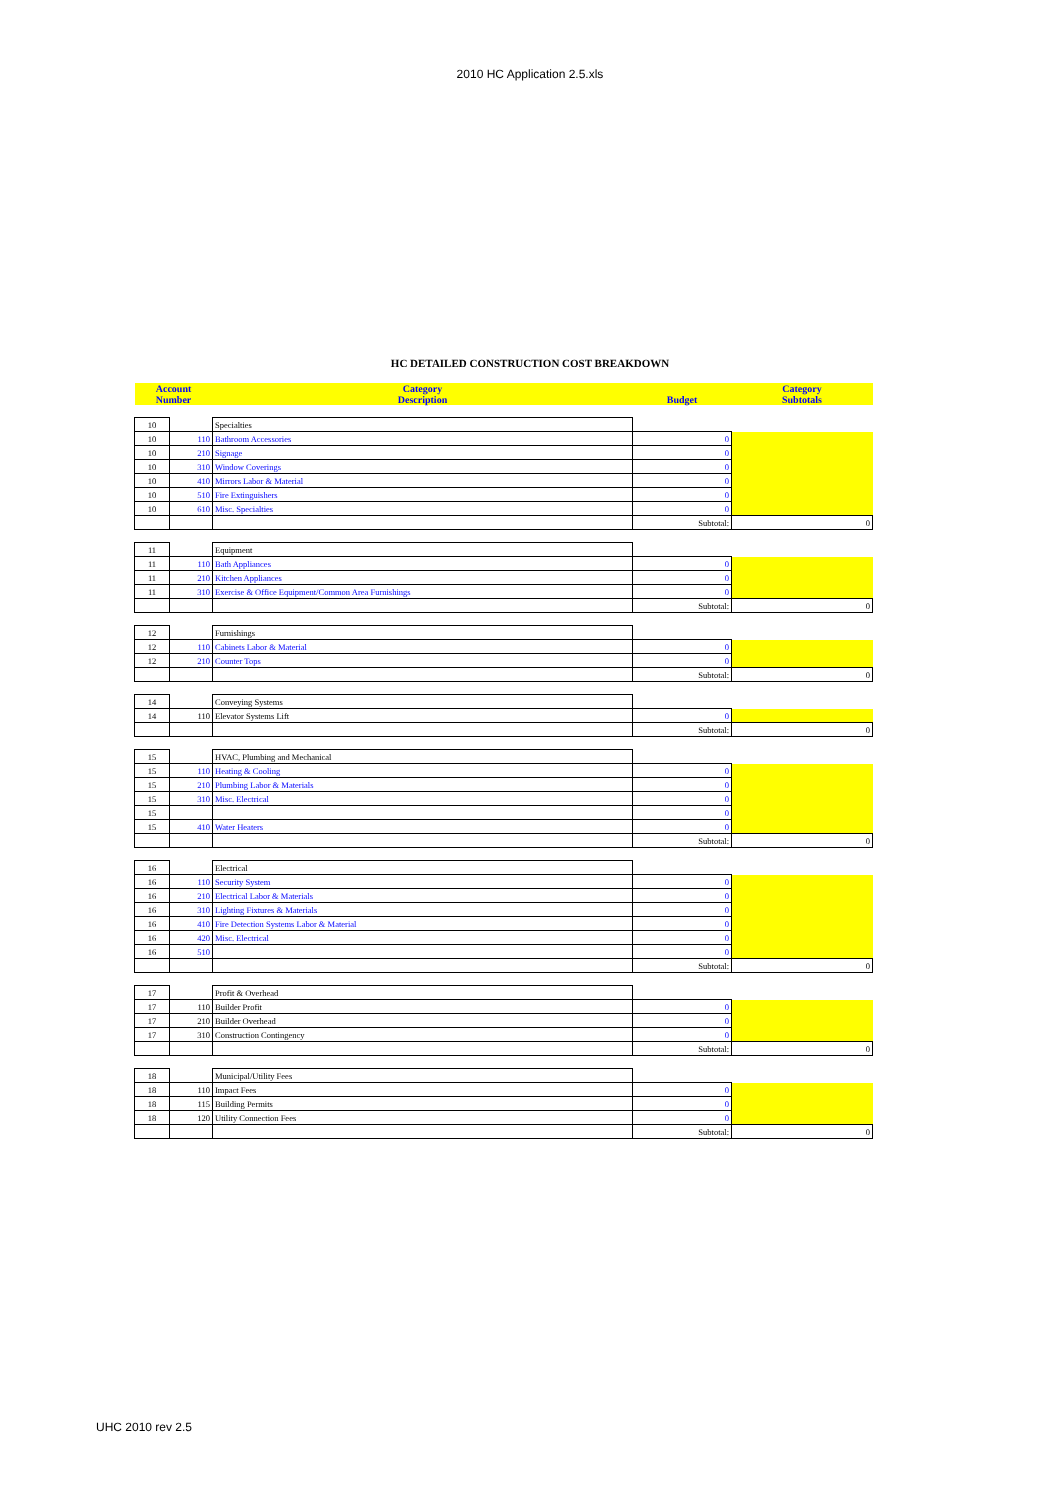2010 HC Application 2.5.xls
HC DETAILED CONSTRUCTION COST BREAKDOWN
| Account Number | | Category Description | Budget | Category Subtotals |
| --- | --- | --- | --- | --- |
| 10 | | Specialties | | |
| 10 | 110 | Bathroom Accessories | 0 | |
| 10 | 210 | Signage | 0 | |
| 10 | 310 | Window Coverings | 0 | |
| 10 | 410 | Mirrors Labor & Material | 0 | |
| 10 | 510 | Fire Extinguishers | 0 | |
| 10 | 610 | Misc. Specialties | 0 | |
| | | | Subtotal: | 0 |
| 11 | | Equipment | | |
| 11 | 110 | Bath Appliances | 0 | |
| 11 | 210 | Kitchen Appliances | 0 | |
| 11 | 310 | Exercise & Office Equipment/Common Area Furnishings | 0 | |
| | | | Subtotal: | 0 |
| 12 | | Furnishings | | |
| 12 | 110 | Cabinets Labor & Material | 0 | |
| 12 | 210 | Counter Tops | 0 | |
| | | | Subtotal: | 0 |
| 14 | | Conveying Systems | | |
| 14 | 110 | Elevator Systems Lift | 0 | |
| | | | Subtotal: | 0 |
| 15 | | HVAC, Plumbing and Mechanical | | |
| 15 | 110 | Heating & Cooling | 0 | |
| 15 | 210 | Plumbing Labor & Materials | 0 | |
| 15 | 310 | Misc. Electrical | 0 | |
| 15 | | | 0 | |
| 15 | 410 | Water Heaters | 0 | |
| | | | Subtotal: | 0 |
| 16 | | Electrical | | |
| 16 | 110 | Security System | 0 | |
| 16 | 210 | Electrical Labor & Materials | 0 | |
| 16 | 310 | Lighting Fixtures & Materials | 0 | |
| 16 | 410 | Fire Detection Systems Labor & Material | 0 | |
| 16 | 420 | Misc. Electrical | 0 | |
| 16 | 510 | | 0 | |
| | | | Subtotal: | 0 |
| 17 | | Profit & Overhead | | |
| 17 | 110 | Builder Profit | 0 | |
| 17 | 210 | Builder Overhead | 0 | |
| 17 | 310 | Construction Contingency | 0 | |
| | | | Subtotal: | 0 |
| 18 | | Municipal/Utility Fees | | |
| 18 | 110 | Impact Fees | 0 | |
| 18 | 115 | Building Permits | 0 | |
| 18 | 120 | Utility Connection Fees | 0 | |
| | | | Subtotal: | 0 |
UHC 2010 rev 2.5